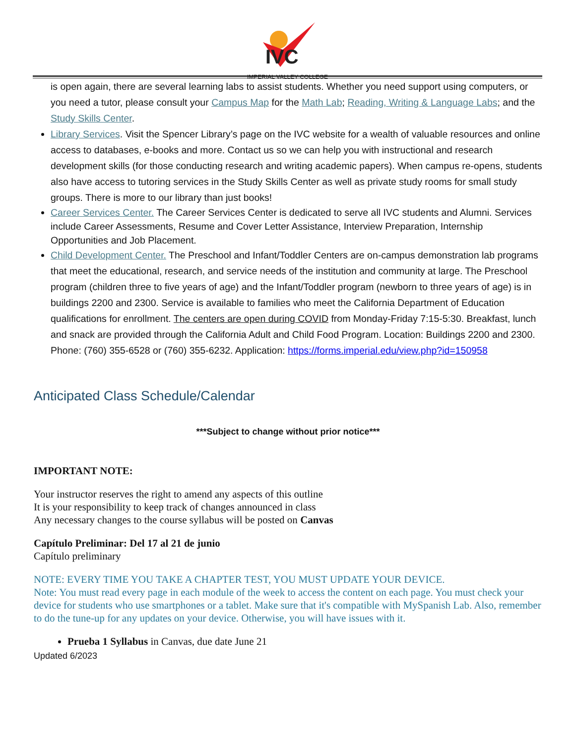IVC
IMPERIAL VALLEY COLLEGE
is open again, there are several learning labs to assist students. Whether you need support using computers, or you need a tutor, please consult your Campus Map for the Math Lab; Reading, Writing & Language Labs; and the Study Skills Center.
Library Services. Visit the Spencer Library’s page on the IVC website for a wealth of valuable resources and online access to databases, e-books and more. Contact us so we can help you with instructional and research development skills (for those conducting research and writing academic papers). When campus re-opens, students also have access to tutoring services in the Study Skills Center as well as private study rooms for small study groups. There is more to our library than just books!
Career Services Center. The Career Services Center is dedicated to serve all IVC students and Alumni. Services include Career Assessments, Resume and Cover Letter Assistance, Interview Preparation, Internship Opportunities and Job Placement.
Child Development Center. The Preschool and Infant/Toddler Centers are on-campus demonstration lab programs that meet the educational, research, and service needs of the institution and community at large. The Preschool program (children three to five years of age) and the Infant/Toddler program (newborn to three years of age) is in buildings 2200 and 2300. Service is available to families who meet the California Department of Education qualifications for enrollment. The centers are open during COVID from Monday-Friday 7:15-5:30. Breakfast, lunch and snack are provided through the California Adult and Child Food Program. Location: Buildings 2200 and 2300. Phone: (760) 355-6528 or (760) 355-6232. Application: https://forms.imperial.edu/view.php?id=150958
Anticipated Class Schedule/Calendar
***Subject to change without prior notice***
IMPORTANT NOTE:
Your instructor reserves the right to amend any aspects of this outline
It is your responsibility to keep track of changes announced in class
Any necessary changes to the course syllabus will be posted on Canvas
Capítulo Preliminar: Del 17 al 21 de junio
Capítulo preliminary
NOTE: EVERY TIME YOU TAKE A CHAPTER TEST, YOU MUST UPDATE YOUR DEVICE.
Note: You must read every page in each module of the week to access the content on each page. You must check your device for students who use smartphones or a tablet. Make sure that it's compatible with MySpanish Lab. Also, remember to do the tune-up for any updates on your device. Otherwise, you will have issues with it.
Prueba 1 Syllabus in Canvas, due date June 21
Updated 6/2023